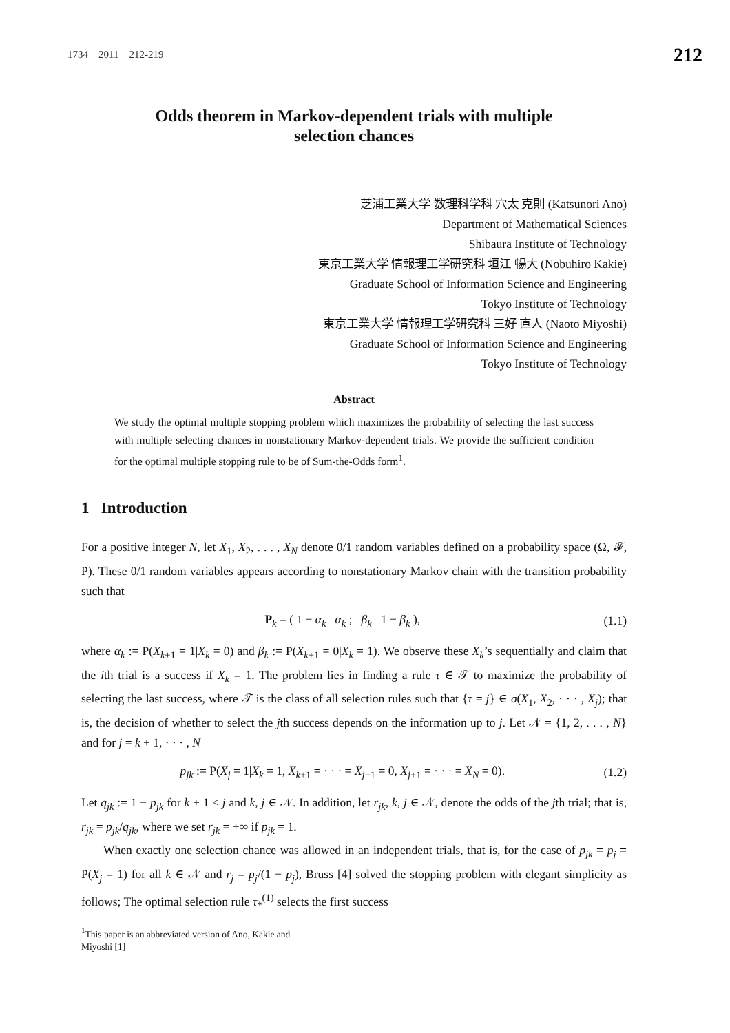1734 2011 212-219 212
Odds theorem in Markov-dependent trials with multiple
selection chances
芝浦工業大学 数理科学科 穴太 克則 (Katsunori Ano)
Department of Mathematical Sciences
Shibaura Institute of Technology
東京工業大学 情報理工学研究科 垣江 暢大 (Nobuhiro Kakie)
Graduate School of Information Science and Engineering
Tokyo Institute of Technology
東京工業大学 情報理工学研究科 三好 直人 (Naoto Miyoshi)
Graduate School of Information Science and Engineering
Tokyo Institute of Technology
Abstract
We study the optimal multiple stopping problem which maximizes the probability of selecting the last success with multiple selecting chances in nonstationary Markov-dependent trials. We provide the sufficient condition for the optimal multiple stopping rule to be of Sum-the-Odds form<sup>1</sup>.
1 Introduction
For a positive integer N, let X<sub>1</sub>, X<sub>2</sub>, . . . , X<sub>N</sub> denote 0/1 random variables defined on a probability space (Ω, 𝓕, P). These 0/1 random variables appears according to nonstationary Markov chain with the transition probability such that
P<sub>k</sub> = ( 1 − α<sub>k</sub> α<sub>k</sub> ; β<sub>k</sub> 1 − β<sub>k</sub> ), (1.1)
where α<sub>k</sub> := P(X<sub>k+1</sub> = 1|X<sub>k</sub> = 0) and β<sub>k</sub> := P(X<sub>k+1</sub> = 0|X<sub>k</sub> = 1). We observe these X<sub>k</sub>’s sequentially and claim that the ith trial is a success if X<sub>k</sub> = 1. The problem lies in finding a rule τ ∈ 𝒯 to maximize the probability of selecting the last success, where 𝒯 is the class of all selection rules such that {τ = j} ∈ σ(X<sub>1</sub>, X<sub>2</sub>, · · · , X<sub>j</sub>); that is, the decision of whether to select the jth success depends on the information up to j. Let 𝒩 = {1, 2, . . . , N} and for j = k + 1, · · · , N
p<sub>jk</sub> := P(X<sub>j</sub> = 1|X<sub>k</sub> = 1, X<sub>k+1</sub> = · · · = X<sub>j−1</sub> = 0, X<sub>j+1</sub> = · · · = X<sub>N</sub> = 0). (1.2)
Let q<sub>jk</sub> := 1 − p<sub>jk</sub> for k + 1 ≤ j and k, j ∈ 𝒩. In addition, let r<sub>jk</sub>, k, j ∈ 𝒩, denote the odds of the jth trial; that is, r<sub>jk</sub> = p<sub>jk</sub>/q<sub>jk</sub>, where we set r<sub>jk</sub> = +∞ if p<sub>jk</sub> = 1.
When exactly one selection chance was allowed in an independent trials, that is, for the case of p<sub>jk</sub> = p<sub>j</sub> = P(X<sub>j</sub> = 1) for all k ∈ 𝒩 and r<sub>j</sub> = p<sub>j</sub>/(1 − p<sub>j</sub>), Bruss [4] solved the stopping problem with elegant simplicity as follows; The optimal selection rule τ<sub>*</sub><sup>(1)</sup> selects the first success
<sup>1</sup> This paper is an abbreviated version of Ano, Kakie and Miyoshi [1]